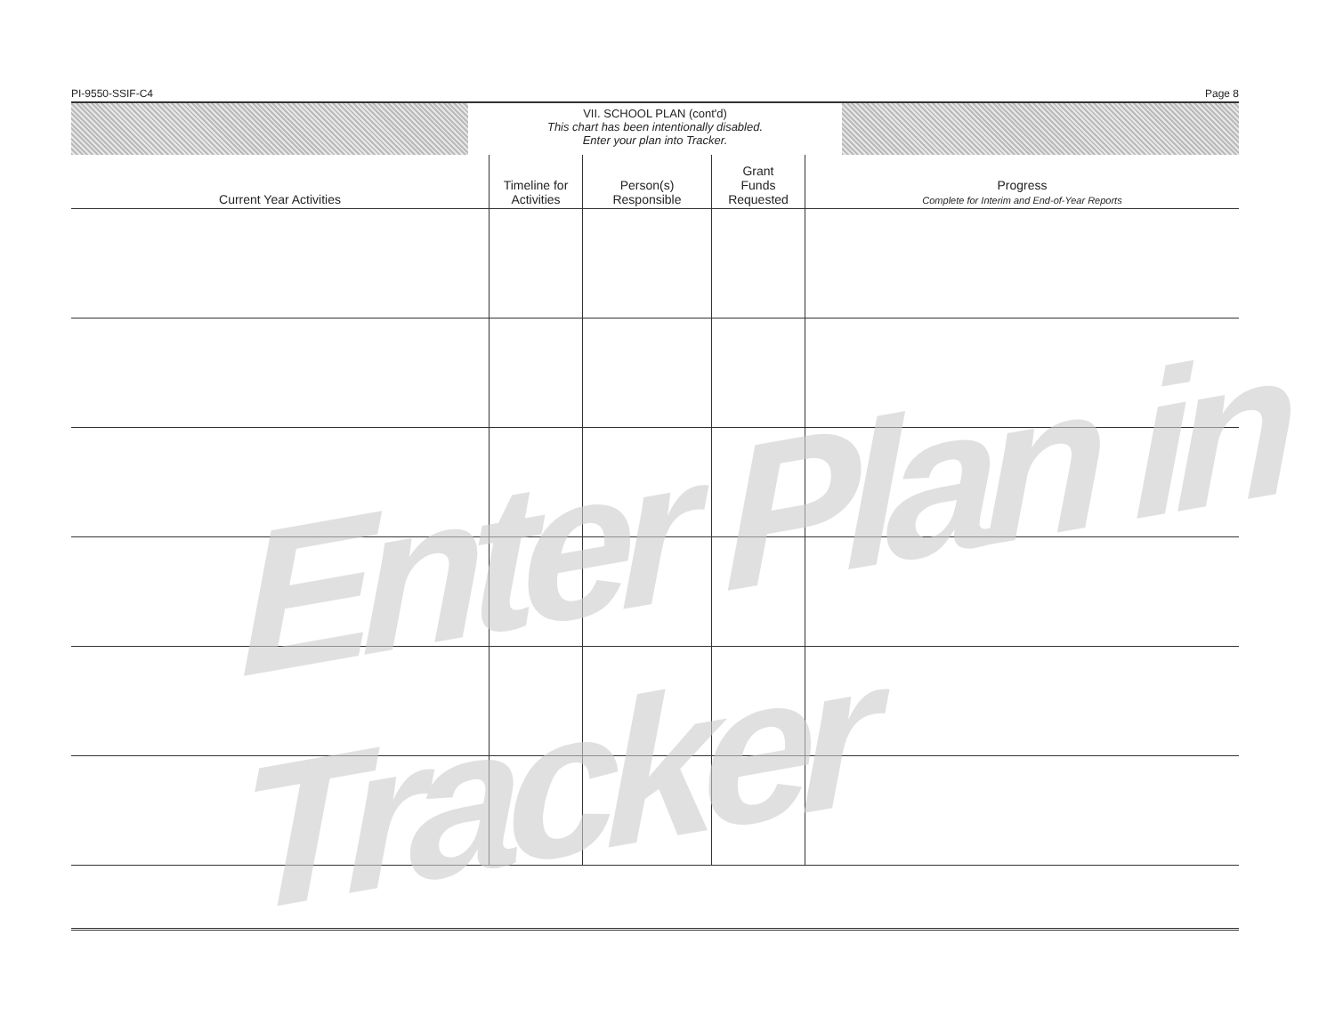PI-9550-SSIF-C4 Page 8
VII. SCHOOL PLAN (cont'd)
This chart has been intentionally disabled.
Enter your plan into Tracker.
| Current Year Activities | Timeline for Activities | Person(s) Responsible | Grant Funds Requested | Progress Complete for Interim and End-of-Year Reports |
| --- | --- | --- | --- | --- |
Enter Plan in Tracker